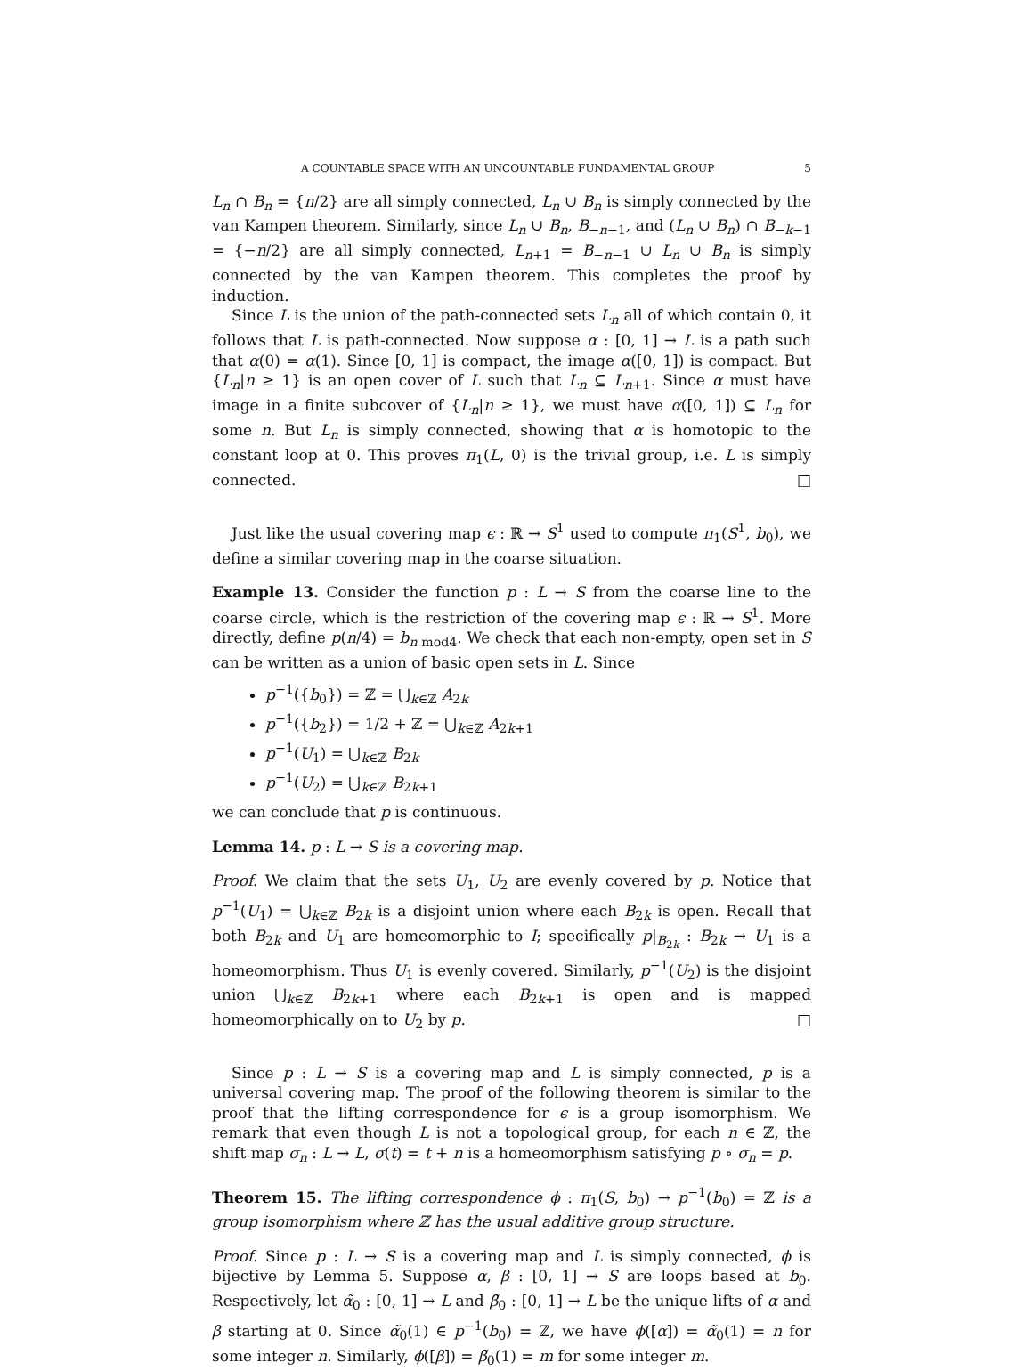A COUNTABLE SPACE WITH AN UNCOUNTABLE FUNDAMENTAL GROUP 5
L<sub>n</sub> ∩ B<sub>n</sub> = {n/2} are all simply connected, L<sub>n</sub> ∪ B<sub>n</sub> is simply connected by the van Kampen theorem. Similarly, since L<sub>n</sub> ∪ B<sub>n</sub>, B<sub>−n−1</sub>, and (L<sub>n</sub> ∪ B<sub>n</sub>) ∩ B<sub>−k−1</sub> = {−n/2} are all simply connected, L<sub>n+1</sub> = B<sub>−n−1</sub> ∪ L<sub>n</sub> ∪ B<sub>n</sub> is simply connected by the van Kampen theorem. This completes the proof by induction.
Since L is the union of the path-connected sets L<sub>n</sub> all of which contain 0, it follows that L is path-connected. Now suppose α : [0, 1] → L is a path such that α(0) = α(1). Since [0, 1] is compact, the image α([0, 1]) is compact. But {L<sub>n</sub>|n ≥ 1} is an open cover of L such that L<sub>n</sub> ⊆ L<sub>n+1</sub>. Since α must have image in a finite subcover of {L<sub>n</sub>|n ≥ 1}, we must have α([0, 1]) ⊆ L<sub>n</sub> for some n. But L<sub>n</sub> is simply connected, showing that α is homotopic to the constant loop at 0. This proves π<sub>1</sub>(L, 0) is the trivial group, i.e. L is simply connected. □
Just like the usual covering map ϵ : ℝ → S<sup>1</sup> used to compute π<sub>1</sub>(S<sup>1</sup>, b<sub>0</sub>), we define a similar covering map in the coarse situation.
Example 13. Consider the function p : L → S from the coarse line to the coarse circle, which is the restriction of the covering map ϵ : ℝ → S<sup>1</sup>. More directly, define p(n/4) = b<sub>n mod4</sub>. We check that each non-empty, open set in S can be written as a union of basic open sets in L. Since
p<sup>−1</sup>({b<sub>0</sub>}) = ℤ = ⋃<sub>k∈ℤ</sub> A<sub>2k</sub>
p<sup>−1</sup>({b<sub>2</sub>}) = 1/2 + ℤ = ⋃<sub>k∈ℤ</sub> A<sub>2k+1</sub>
p<sup>−1</sup>(U<sub>1</sub>) = ⋃<sub>k∈ℤ</sub> B<sub>2k</sub>
p<sup>−1</sup>(U<sub>2</sub>) = ⋃<sub>k∈ℤ</sub> B<sub>2k+1</sub>
we can conclude that p is continuous.
Lemma 14. p : L → S is a covering map.
Proof. We claim that the sets U<sub>1</sub>, U<sub>2</sub> are evenly covered by p. Notice that p<sup>−1</sup>(U<sub>1</sub>) = ⋃<sub>k∈ℤ</sub> B<sub>2k</sub> is a disjoint union where each B<sub>2k</sub> is open. Recall that both B<sub>2k</sub> and U<sub>1</sub> are homeomorphic to I; specifically p|<sub>B<sub>2k</sub></sub> : B<sub>2k</sub> → U<sub>1</sub> is a homeomorphism. Thus U<sub>1</sub> is evenly covered. Similarly, p<sup>−1</sup>(U<sub>2</sub>) is the disjoint union ⋃<sub>k∈ℤ</sub> B<sub>2k+1</sub> where each B<sub>2k+1</sub> is open and is mapped homeomorphically on to U<sub>2</sub> by p. □
Since p : L → S is a covering map and L is simply connected, p is a universal covering map. The proof of the following theorem is similar to the proof that the lifting correspondence for ϵ is a group isomorphism. We remark that even though L is not a topological group, for each n ∈ ℤ, the shift map σ<sub>n</sub> : L → L, σ(t) = t + n is a homeomorphism satisfying p ∘ σ<sub>n</sub> = p.
Theorem 15. The lifting correspondence ϕ : π<sub>1</sub>(S, b<sub>0</sub>) → p<sup>−1</sup>(b<sub>0</sub>) = ℤ is a group isomorphism where ℤ has the usual additive group structure.
Proof. Since p : L → S is a covering map and L is simply connected, ϕ is bijective by Lemma 5. Suppose α, β : [0, 1] → S are loops based at b<sub>0</sub>. Respectively, let α̃<sub>0</sub> : [0, 1] → L and β̃<sub>0</sub> : [0, 1] → L be the unique lifts of α and β starting at 0. Since α̃<sub>0</sub>(1) ∈ p<sup>−1</sup>(b<sub>0</sub>) = ℤ, we have ϕ([α]) = α̃<sub>0</sub>(1) = n for some integer n. Similarly, ϕ([β]) = β̃<sub>0</sub>(1) = m for some integer m.